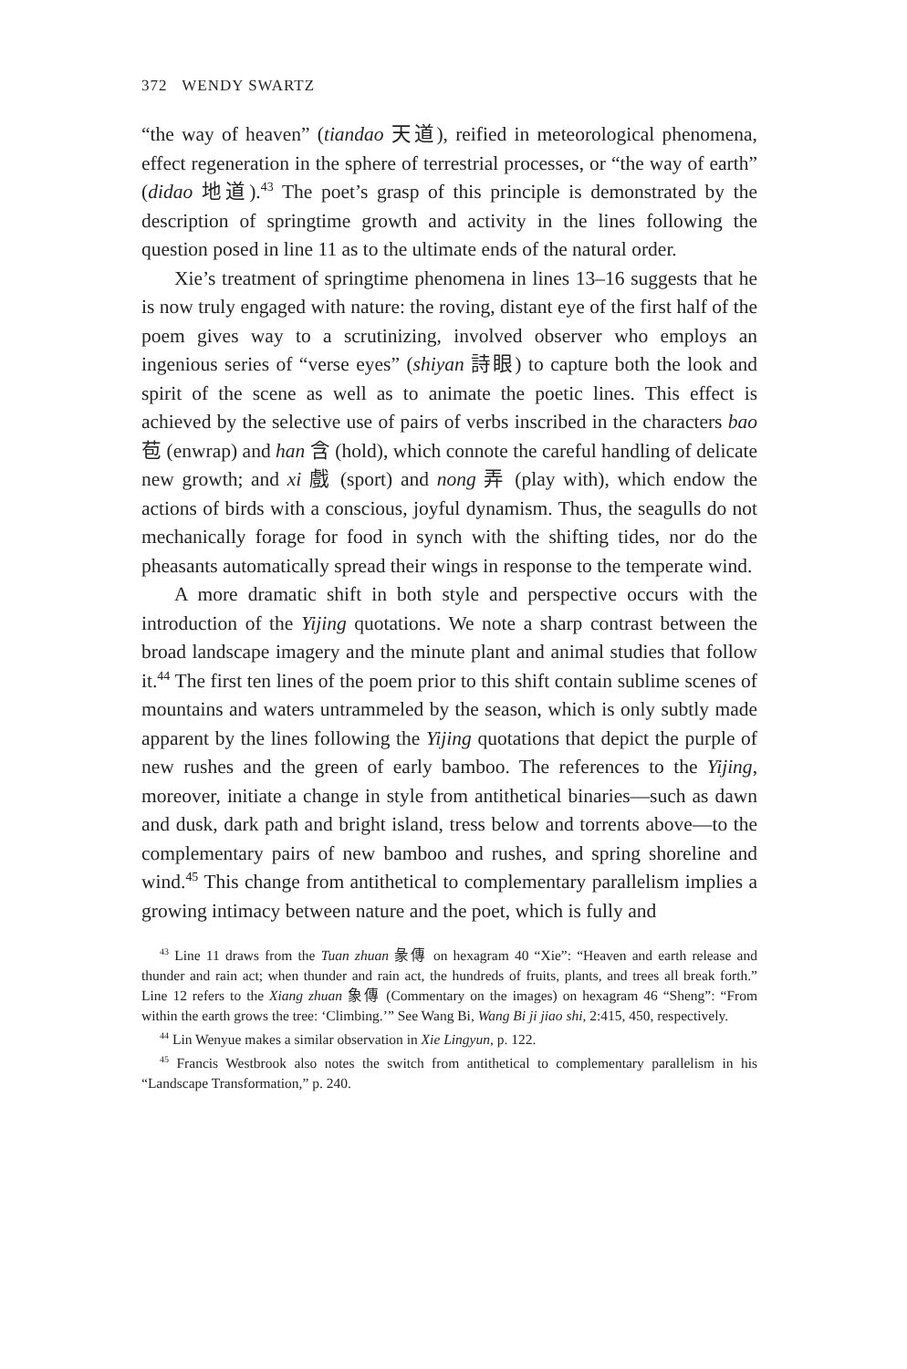372 WENDY SWARTZ
“the way of heaven” (tiandao 天道), reified in meteorological phenomena, effect regeneration in the sphere of terrestrial processes, or “the way of earth” (didao 地道).<sup>43</sup> The poet’s grasp of this principle is demonstrated by the description of springtime growth and activity in the lines following the question posed in line 11 as to the ultimate ends of the natural order.
Xie’s treatment of springtime phenomena in lines 13–16 suggests that he is now truly engaged with nature: the roving, distant eye of the first half of the poem gives way to a scrutinizing, involved observer who employs an ingenious series of “verse eyes” (shiyan 詩眼) to capture both the look and spirit of the scene as well as to animate the poetic lines. This effect is achieved by the selective use of pairs of verbs inscribed in the characters bao 苞 (enwrap) and han 含 (hold), which connote the careful handling of delicate new growth; and xi 戲 (sport) and nong 弄 (play with), which endow the actions of birds with a conscious, joyful dynamism. Thus, the seagulls do not mechanically forage for food in synch with the shifting tides, nor do the pheasants automatically spread their wings in response to the temperate wind.
A more dramatic shift in both style and perspective occurs with the introduction of the Yijing quotations. We note a sharp contrast between the broad landscape imagery and the minute plant and animal studies that follow it.<sup>44</sup> The first ten lines of the poem prior to this shift contain sublime scenes of mountains and waters untrammeled by the season, which is only subtly made apparent by the lines following the Yijing quotations that depict the purple of new rushes and the green of early bamboo. The references to the Yijing, moreover, initiate a change in style from antithetical binaries—such as dawn and dusk, dark path and bright island, tress below and torrents above—to the complementary pairs of new bamboo and rushes, and spring shoreline and wind.<sup>45</sup> This change from antithetical to complementary parallelism implies a growing intimacy between nature and the poet, which is fully and
<sup>43</sup> Line 11 draws from the Tuan zhuan 彖傳 on hexagram 40 “Xie”: “Heaven and earth release and thunder and rain act; when thunder and rain act, the hundreds of fruits, plants, and trees all break forth.” Line 12 refers to the Xiang zhuan 象傳 (Commentary on the images) on hexagram 46 “Sheng”: “From within the earth grows the tree: ‘Climbing.’” See Wang Bi, Wang Bi ji jiao shi, 2:415, 450, respectively.
<sup>44</sup> Lin Wenyue makes a similar observation in Xie Lingyun, p. 122.
<sup>45</sup> Francis Westbrook also notes the switch from antithetical to complementary parallelism in his “Landscape Transformation,” p. 240.